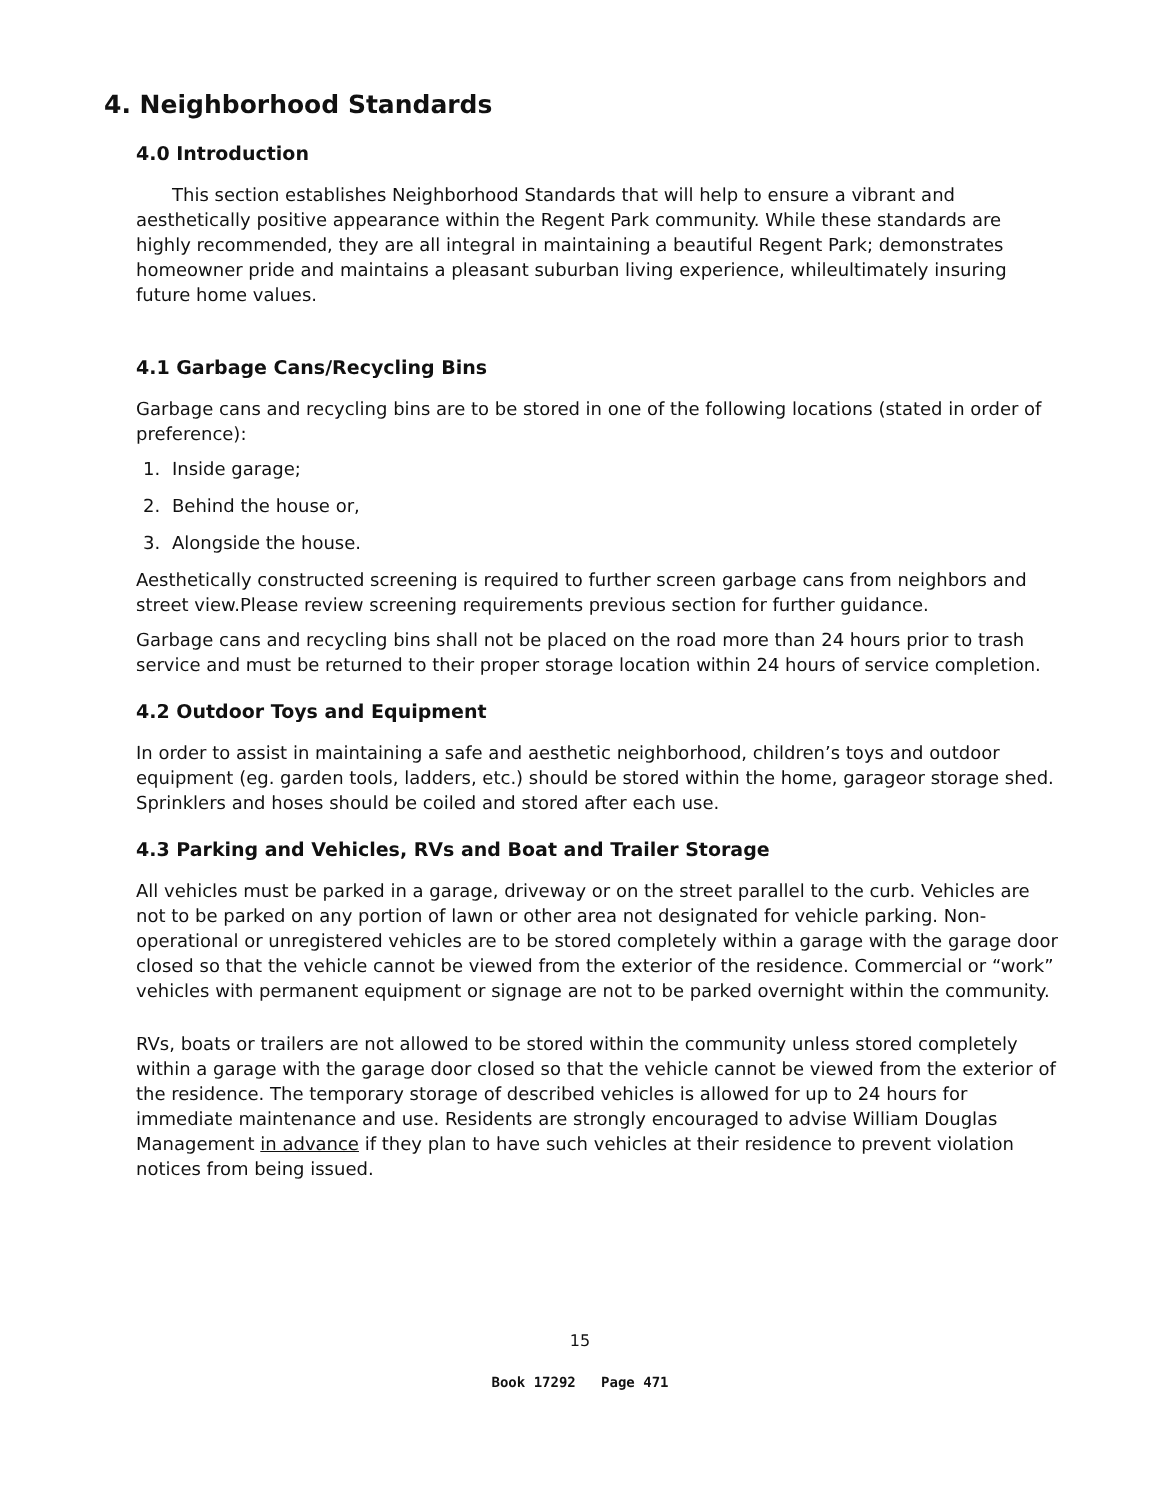4. Neighborhood Standards
4.0 Introduction
This section establishes Neighborhood Standards that will help to ensure a vibrant and aesthetically positive appearance within the Regent Park community. While these standards are highly recommended, they are all integral in maintaining a beautiful Regent Park; demonstrates homeowner pride and maintains a pleasant suburban living experience, whileultimately insuring future home values.
4.1 Garbage Cans/Recycling Bins
Garbage cans and recycling bins are to be stored in one of the following locations (stated in order of preference):
1. Inside garage;
2. Behind the house or,
3. Alongside the house.
Aesthetically constructed screening is required to further screen garbage cans from neighbors and street view.Please review screening requirements previous section for further guidance.
Garbage cans and recycling bins shall not be placed on the road more than 24 hours prior to trash service and must be returned to their proper storage location within 24 hours of service completion.
4.2 Outdoor Toys and Equipment
In order to assist in maintaining a safe and aesthetic neighborhood, children’s toys and outdoor equipment (eg. garden tools, ladders, etc.) should be stored within the home, garageor storage shed. Sprinklers and hoses should be coiled and stored after each use.
4.3 Parking and Vehicles, RVs and Boat and Trailer Storage
All vehicles must be parked in a garage, driveway or on the street parallel to the curb. Vehicles are not to be parked on any portion of lawn or other area not designated for vehicle parking. Non-operational or unregistered vehicles are to be stored completely within a garage with the garage door closed so that the vehicle cannot be viewed from the exterior of the residence. Commercial or “work” vehicles with permanent equipment or signage are not to be parked overnight within the community.
RVs, boats or trailers are not allowed to be stored within the community unless stored completely within a garage with the garage door closed so that the vehicle cannot be viewed from the exterior of the residence. The temporary storage of described vehicles is allowed for up to 24 hours for immediate maintenance and use. Residents are strongly encouraged to advise William Douglas Management in advance if they plan to have such vehicles at their residence to prevent violation notices from being issued.
15
Book 17292 Page 471